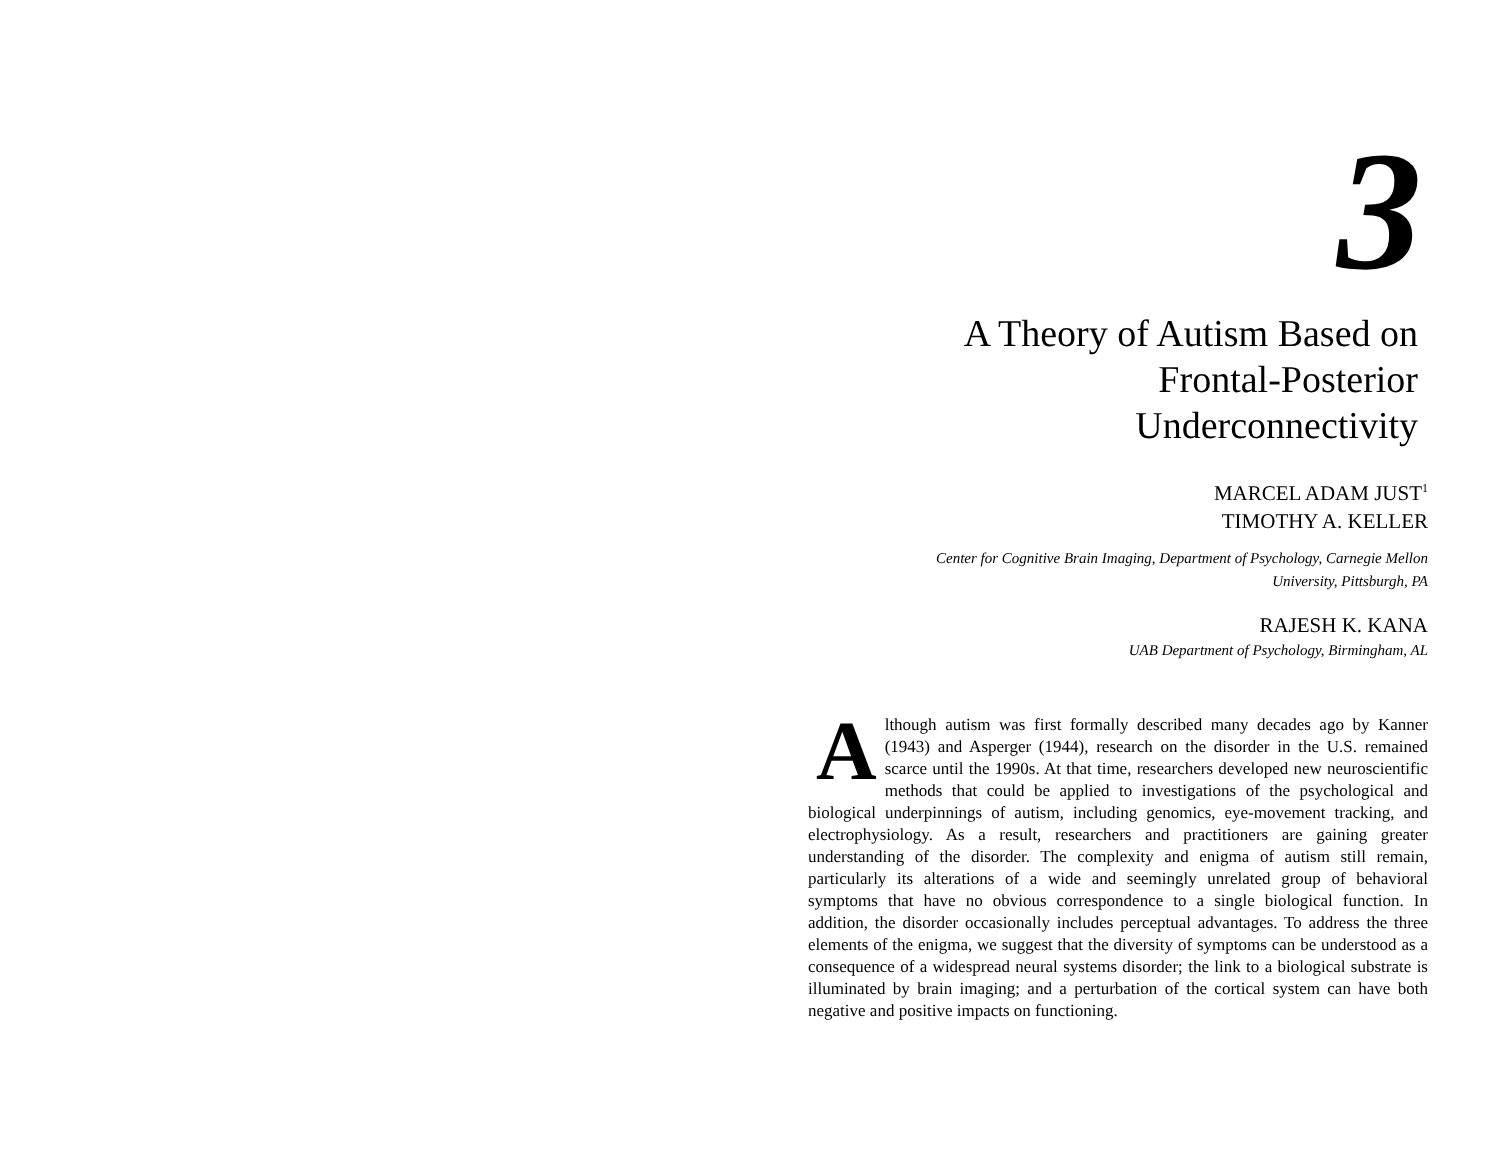3
A Theory of Autism Based on
Frontal-Posterior
Underconnectivity
MARCEL ADAM JUST<sup>1</sup>
TIMOTHY A. KELLER
Center for Cognitive Brain Imaging, Department of Psychology, Carnegie Mellon
University, Pittsburgh, PA
RAJESH K. KANA
UAB Department of Psychology, Birmingham, AL
Although autism was first formally described many decades ago by Kanner (1943) and Asperger (1944), research on the disorder in the U.S. remained scarce until the 1990s. At that time, researchers developed new neuroscientific methods that could be applied to investigations of the psychological and biological underpinnings of autism, including genomics, eye-movement tracking, and electrophysiology. As a result, researchers and practitioners are gaining greater understanding of the disorder. The complexity and enigma of autism still remain, particularly its alterations of a wide and seemingly unrelated group of behavioral symptoms that have no obvious correspondence to a single biological function. In addition, the disorder occasionally includes perceptual advantages. To address the three elements of the enigma, we suggest that the diversity of symptoms can be understood as a consequence of a widespread neural systems disorder; the link to a biological substrate is illuminated by brain imaging; and a perturbation of the cortical system can have both negative and positive impacts on functioning.